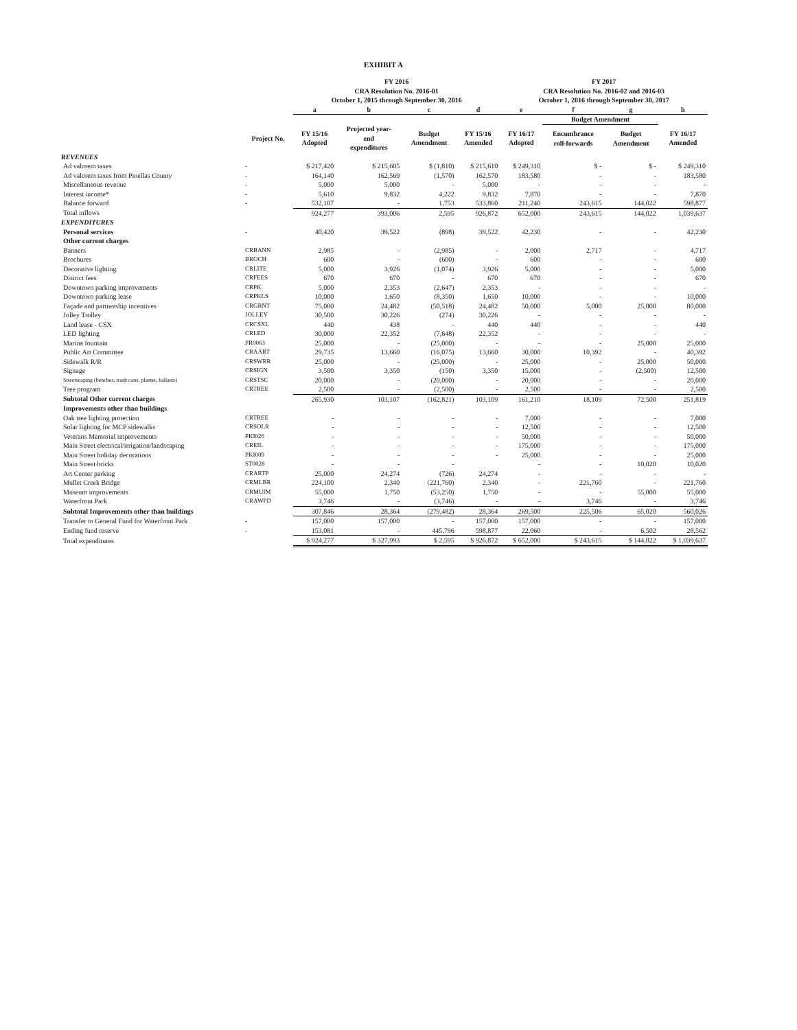EXHIBIT A
| | | FY 2016 CRA Resolution No. 2016-01 October 1, 2015 through September 30, 2016 | | | | FY 2017 CRA Resolution No. 2016-02 and 2016-03 October 1, 2016 through September 30, 2017 | | | |
| --- | --- | --- | --- | --- | --- | --- | --- | --- | --- |
| | | a | b | c | d | e | f | g | h |
| | | | | | | | Budget Amendment | | |
| | Project No. | FY 15/16 Adopted | Projected year- end expenditures | Budget Amendment | FY 15/16 Amended | FY 16/17 Adopted | Encumbrance roll-forwards | Budget Amendment | FY 16/17 Amended |
| REVENUES | | | | | | | | | |
| Ad valorem taxes | - | $ 217,420 | $ 215,605 | $ (1,810) | $ 215,610 | $ 249,310 | $ - | $ - | $ 249,310 |
| Ad valorem taxes from Pinellas County | - | 164,140 | 162,569 | (1,570) | 162,570 | 183,580 | - | - | 183,580 |
| Miscellaneous revenue | - | 5,000 | 5,000 | - | 5,000 | - | - | - | - |
| Interest income* | - | 5,610 | 9,832 | 4,222 | 9,832 | 7,870 | - | - | 7,870 |
| Balance forward | - | 532,107 | - | 1,753 | 533,860 | 211,240 | 243,615 | 144,022 | 598,877 |
| Total inflows | | 924,277 | 393,006 | 2,595 | 926,872 | 652,000 | 243,615 | 144,022 | 1,039,637 |
| EXPENDITURES | | | | | | | | | |
| Personal services | - | 40,420 | 39,522 | (898) | 39,522 | 42,230 | - | - | 42,230 |
| Other current charges | | | | | | | | | |
| Banners | CRBANN | 2,985 | - | (2,985) | - | 2,000 | 2,717 | - | 4,717 |
| Brochures | BROCH | 600 | - | (600) | - | 600 | - | - | 600 |
| Decorative lighting | CRLITE | 5,000 | 3,926 | (1,074) | 3,926 | 5,000 | - | - | 5,000 |
| District fees | CRFEES | 670 | 670 | - | 670 | 670 | - | - | 670 |
| Downtown parking improvements | CRPK | 5,000 | 2,353 | (2,647) | 2,353 | - | - | - | - |
| Downtown parking lease | CRPKLS | 10,000 | 1,650 | (8,350) | 1,650 | 10,000 | - | - | 10,000 |
| Façade and partnership incentives | CRGRNT | 75,000 | 24,482 | (50,518) | 24,482 | 50,000 | 5,000 | 25,000 | 80,000 |
| Jolley Trolley | JOLLEY | 30,500 | 30,226 | (274) | 30,226 | - | - | - | - |
| Land lease - CSX | CRCSXL | 440 | 438 | - | 440 | 440 | - | - | 440 |
| LED lighting | CRLED | 30,000 | 22,352 | (7,648) | 22,352 | - | - | - | - |
| Marina fountain | PR0063 | 25,000 | - | (25,000) | - | - | - | 25,000 | 25,000 |
| Public Art Committee | CRAART | 29,735 | 13,660 | (16,075) | 13,660 | 30,000 | 10,392 | - | 40,392 |
| Sidewalk R/R | CRSWRR | 25,000 | - | (25,000) | - | 25,000 | - | 25,000 | 50,000 |
| Signage | CRSIGN | 3,500 | 3,350 | (150) | 3,350 | 15,000 | - | (2,500) | 12,500 |
| Streetscaping (benches, trash cans, planter, ballasts) | CRSTSC | 20,000 | - | (20,000) | - | 20,000 | - | - | 20,000 |
| Tree program | CRTREE | 2,500 | - | (2,500) | - | 2,500 | - | - | 2,500 |
| Subtotal Other current charges | | 265,930 | 103,107 | (162,821) | 103,109 | 161,210 | 18,109 | 72,500 | 251,819 |
| Improvements other than buildings | | | | | | | | | |
| Oak tree lighting protection | CRTREE | - | - | - | - | 7,000 | - | - | 7,000 |
| Solar lighting for MCP sidewalks | CRSOLR | - | - | - | - | 12,500 | - | - | 12,500 |
| Veterans Memorial improvements | PKI026 | - | - | - | - | 50,000 | - | - | 50,000 |
| Main Street electrical/irrigation/landscaping | CREIL | - | - | - | - | 175,000 | - | - | 175,000 |
| Main Street holiday decorations | PKI009 | - | - | - | - | 25,000 | - | - | 25,000 |
| Main Street bricks | ST0028 | - | - | - | | - | - | 10,020 | 10,020 |
| Art Center parking | CRARTP | 25,000 | 24,274 | (726) | 24,274 | - | - | - | - |
| Mullet Creek Bridge | CRMLBR | 224,100 | 2,340 | (221,760) | 2,340 | - | 221,760 | - | 221,760 |
| Museum improvements | CRMUIM | 55,000 | 1,750 | (53,250) | 1,750 | - | - | 55,000 | 55,000 |
| Waterfront Park | CRAWPD | 3,746 | - | (3,746) | - | - | 3,746 | - | 3,746 |
| Subtotal Improvements other than buildings | | 307,846 | 28,364 | (279,482) | 28,364 | 269,500 | 225,506 | 65,020 | 560,026 |
| Transfer to General Fund for Waterfront Park | - | 157,000 | 157,000 | - | 157,000 | 157,000 | - | - | 157,000 |
| Ending fund reserve | - | 153,081 | - | 445,796 | 598,877 | 22,060 | - | 6,502 | 28,562 |
| Total expenditures | | $ 924,277 | $ 327,993 | $ 2,595 | $ 926,872 | $ 652,000 | $ 243,615 | $ 144,022 | $ 1,039,637 |